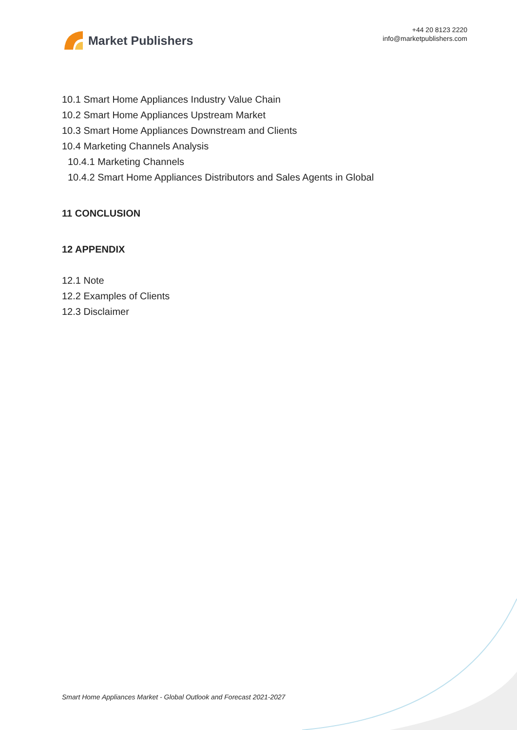Market Publishers
+44 20 8123 2220
info@marketpublishers.com
10.1 Smart Home Appliances Industry Value Chain
10.2 Smart Home Appliances Upstream Market
10.3 Smart Home Appliances Downstream and Clients
10.4 Marketing Channels Analysis
10.4.1 Marketing Channels
10.4.2 Smart Home Appliances Distributors and Sales Agents in Global
11 CONCLUSION
12 APPENDIX
12.1 Note
12.2 Examples of Clients
12.3 Disclaimer
Smart Home Appliances Market - Global Outlook and Forecast 2021-2027